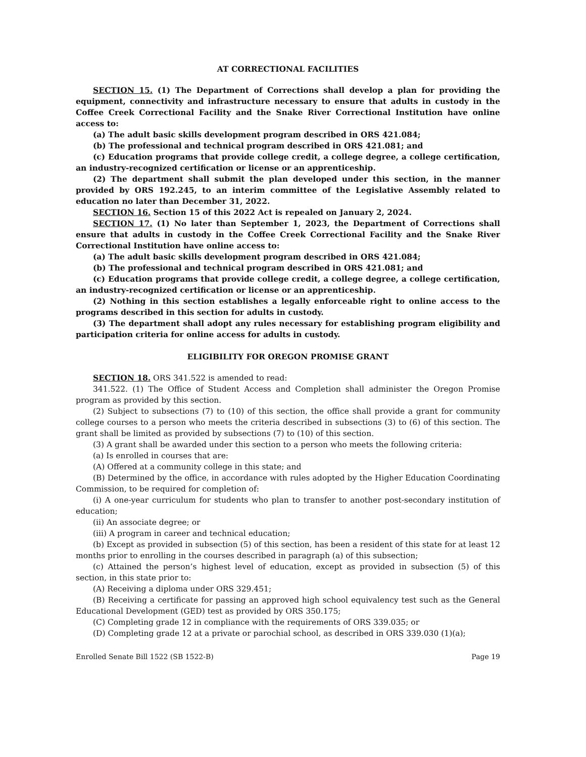AT CORRECTIONAL FACILITIES
SECTION 15. (1) The Department of Corrections shall develop a plan for providing the equipment, connectivity and infrastructure necessary to ensure that adults in custody in the Coffee Creek Correctional Facility and the Snake River Correctional Institution have online access to:
(a) The adult basic skills development program described in ORS 421.084;
(b) The professional and technical program described in ORS 421.081; and
(c) Education programs that provide college credit, a college degree, a college certification, an industry-recognized certification or license or an apprenticeship.
(2) The department shall submit the plan developed under this section, in the manner provided by ORS 192.245, to an interim committee of the Legislative Assembly related to education no later than December 31, 2022.
SECTION 16. Section 15 of this 2022 Act is repealed on January 2, 2024.
SECTION 17. (1) No later than September 1, 2023, the Department of Corrections shall ensure that adults in custody in the Coffee Creek Correctional Facility and the Snake River Correctional Institution have online access to:
(a) The adult basic skills development program described in ORS 421.084;
(b) The professional and technical program described in ORS 421.081; and
(c) Education programs that provide college credit, a college degree, a college certification, an industry-recognized certification or license or an apprenticeship.
(2) Nothing in this section establishes a legally enforceable right to online access to the programs described in this section for adults in custody.
(3) The department shall adopt any rules necessary for establishing program eligibility and participation criteria for online access for adults in custody.
ELIGIBILITY FOR OREGON PROMISE GRANT
SECTION 18. ORS 341.522 is amended to read:
341.522. (1) The Office of Student Access and Completion shall administer the Oregon Promise program as provided by this section.
(2) Subject to subsections (7) to (10) of this section, the office shall provide a grant for community college courses to a person who meets the criteria described in subsections (3) to (6) of this section. The grant shall be limited as provided by subsections (7) to (10) of this section.
(3) A grant shall be awarded under this section to a person who meets the following criteria:
(a) Is enrolled in courses that are:
(A) Offered at a community college in this state; and
(B) Determined by the office, in accordance with rules adopted by the Higher Education Coordinating Commission, to be required for completion of:
(i) A one-year curriculum for students who plan to transfer to another post-secondary institution of education;
(ii) An associate degree; or
(iii) A program in career and technical education;
(b) Except as provided in subsection (5) of this section, has been a resident of this state for at least 12 months prior to enrolling in the courses described in paragraph (a) of this subsection;
(c) Attained the person’s highest level of education, except as provided in subsection (5) of this section, in this state prior to:
(A) Receiving a diploma under ORS 329.451;
(B) Receiving a certificate for passing an approved high school equivalency test such as the General Educational Development (GED) test as provided by ORS 350.175;
(C) Completing grade 12 in compliance with the requirements of ORS 339.035; or
(D) Completing grade 12 at a private or parochial school, as described in ORS 339.030 (1)(a);
Enrolled Senate Bill 1522 (SB 1522-B) Page 19